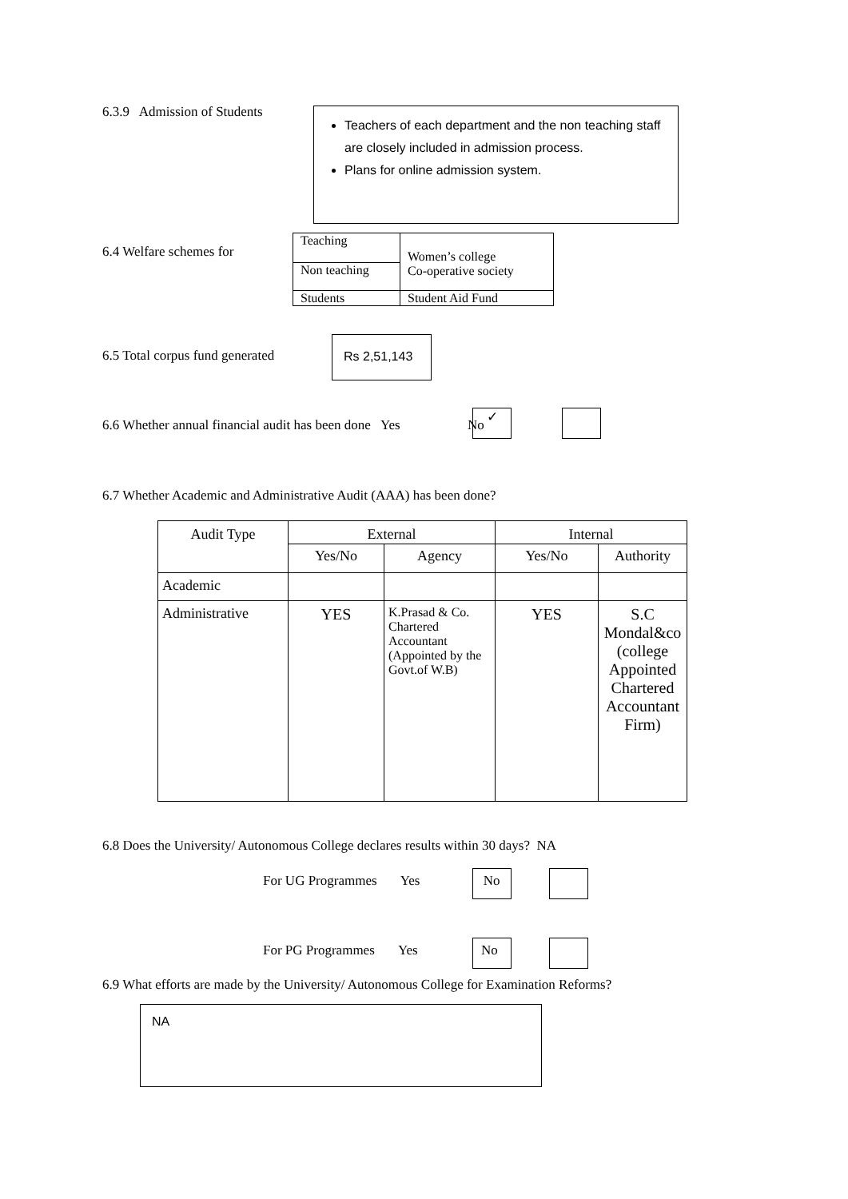6.3.9 Admission of Students
Teachers of each department and the non teaching staff are closely included in admission process.
Plans for online admission system.
6.4 Welfare schemes for
| Teaching | Women’s college Co-operative society |
| Non teaching | |
| Students | Student Aid Fund |
6.5 Total corpus fund generated
Rs 2,51,143
6.6 Whether annual financial audit has been done Yes No
✓
6.7 Whether Academic and Administrative Audit (AAA) has been done?
| Audit Type | External | | Internal | |
| | Yes/No | Agency | Yes/No | Authority |
| Academic | | | | |
| Administrative | YES | K.Prasad & Co. Chartered Accountant (Appointed by the Govt.of W.B) | YES | S.C Mondal&co (college Appointed Chartered Accountant Firm) |
6.8 Does the University/ Autonomous College declares results within 30 days? NA
For UG Programmes Yes No
For PG Programmes Yes No
6.9 What efforts are made by the University/ Autonomous College for Examination Reforms?
NA